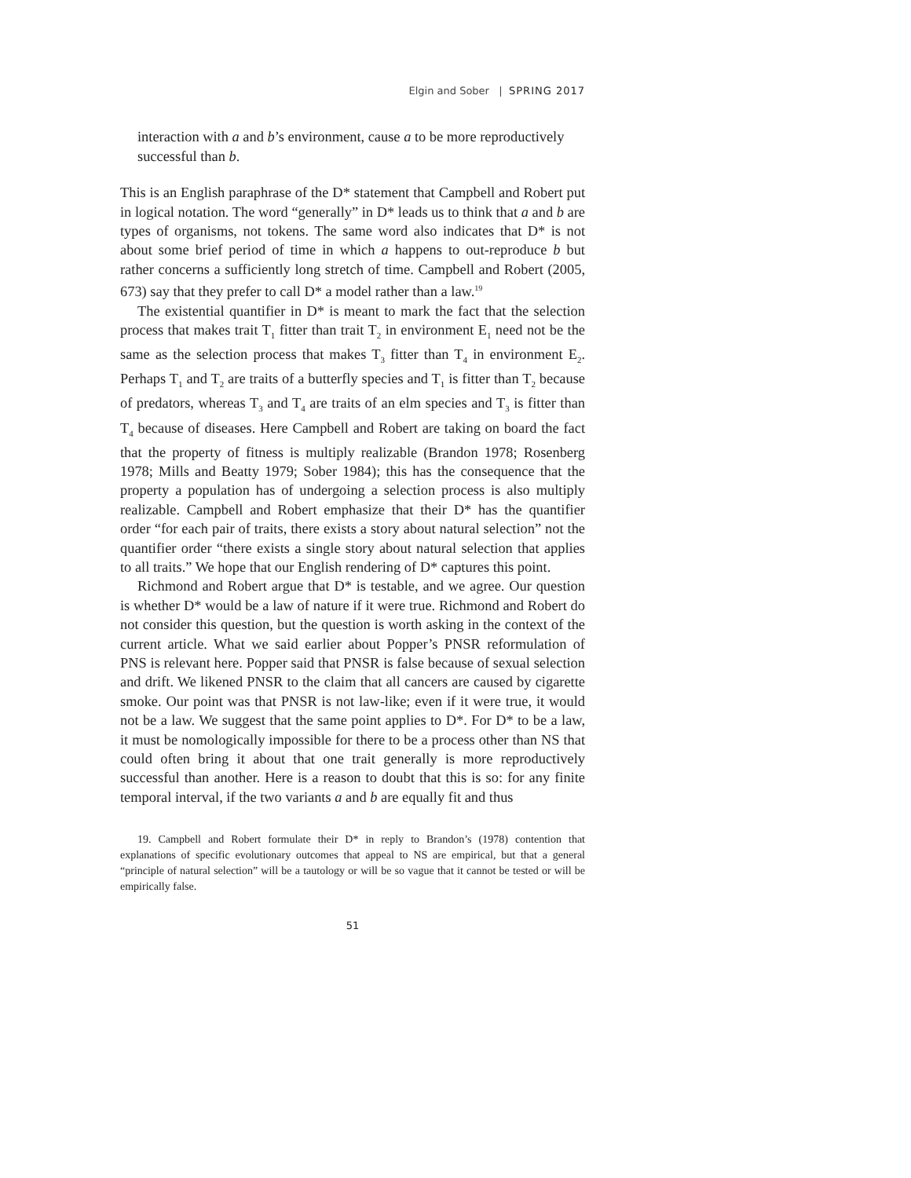Elgin and Sober | SPRING 2017
interaction with a and b’s environment, cause a to be more reproductively successful than b.
This is an English paraphrase of the D* statement that Campbell and Robert put in logical notation. The word “generally” in D* leads us to think that a and b are types of organisms, not tokens. The same word also indicates that D* is not about some brief period of time in which a happens to out-reproduce b but rather concerns a sufficiently long stretch of time. Campbell and Robert (2005, 673) say that they prefer to call D* a model rather than a law.<sup>19</sup>
The existential quantifier in D* is meant to mark the fact that the selection process that makes trait T<sub>1</sub> fitter than trait T<sub>2</sub> in environment E<sub>1</sub> need not be the same as the selection process that makes T<sub>3</sub> fitter than T<sub>4</sub> in environment E<sub>2</sub>. Perhaps T<sub>1</sub> and T<sub>2</sub> are traits of a butterfly species and T<sub>1</sub> is fitter than T<sub>2</sub> because of predators, whereas T<sub>3</sub> and T<sub>4</sub> are traits of an elm species and T<sub>3</sub> is fitter than T<sub>4</sub> because of diseases. Here Campbell and Robert are taking on board the fact that the property of fitness is multiply realizable (Brandon 1978; Rosenberg 1978; Mills and Beatty 1979; Sober 1984); this has the consequence that the property a population has of undergoing a selection process is also multiply realizable. Campbell and Robert emphasize that their D* has the quantifier order “for each pair of traits, there exists a story about natural selection” not the quantifier order “there exists a single story about natural selection that applies to all traits.” We hope that our English rendering of D* captures this point.
Richmond and Robert argue that D* is testable, and we agree. Our question is whether D* would be a law of nature if it were true. Richmond and Robert do not consider this question, but the question is worth asking in the context of the current article. What we said earlier about Popper’s PNSR reformulation of PNS is relevant here. Popper said that PNSR is false because of sexual selection and drift. We likened PNSR to the claim that all cancers are caused by cigarette smoke. Our point was that PNSR is not law-like; even if it were true, it would not be a law. We suggest that the same point applies to D*. For D* to be a law, it must be nomologically impossible for there to be a process other than NS that could often bring it about that one trait generally is more reproductively successful than another. Here is a reason to doubt that this is so: for any finite temporal interval, if the two variants a and b are equally fit and thus
19. Campbell and Robert formulate their D* in reply to Brandon’s (1978) contention that explanations of specific evolutionary outcomes that appeal to NS are empirical, but that a general “principle of natural selection” will be a tautology or will be so vague that it cannot be tested or will be empirically false.
51